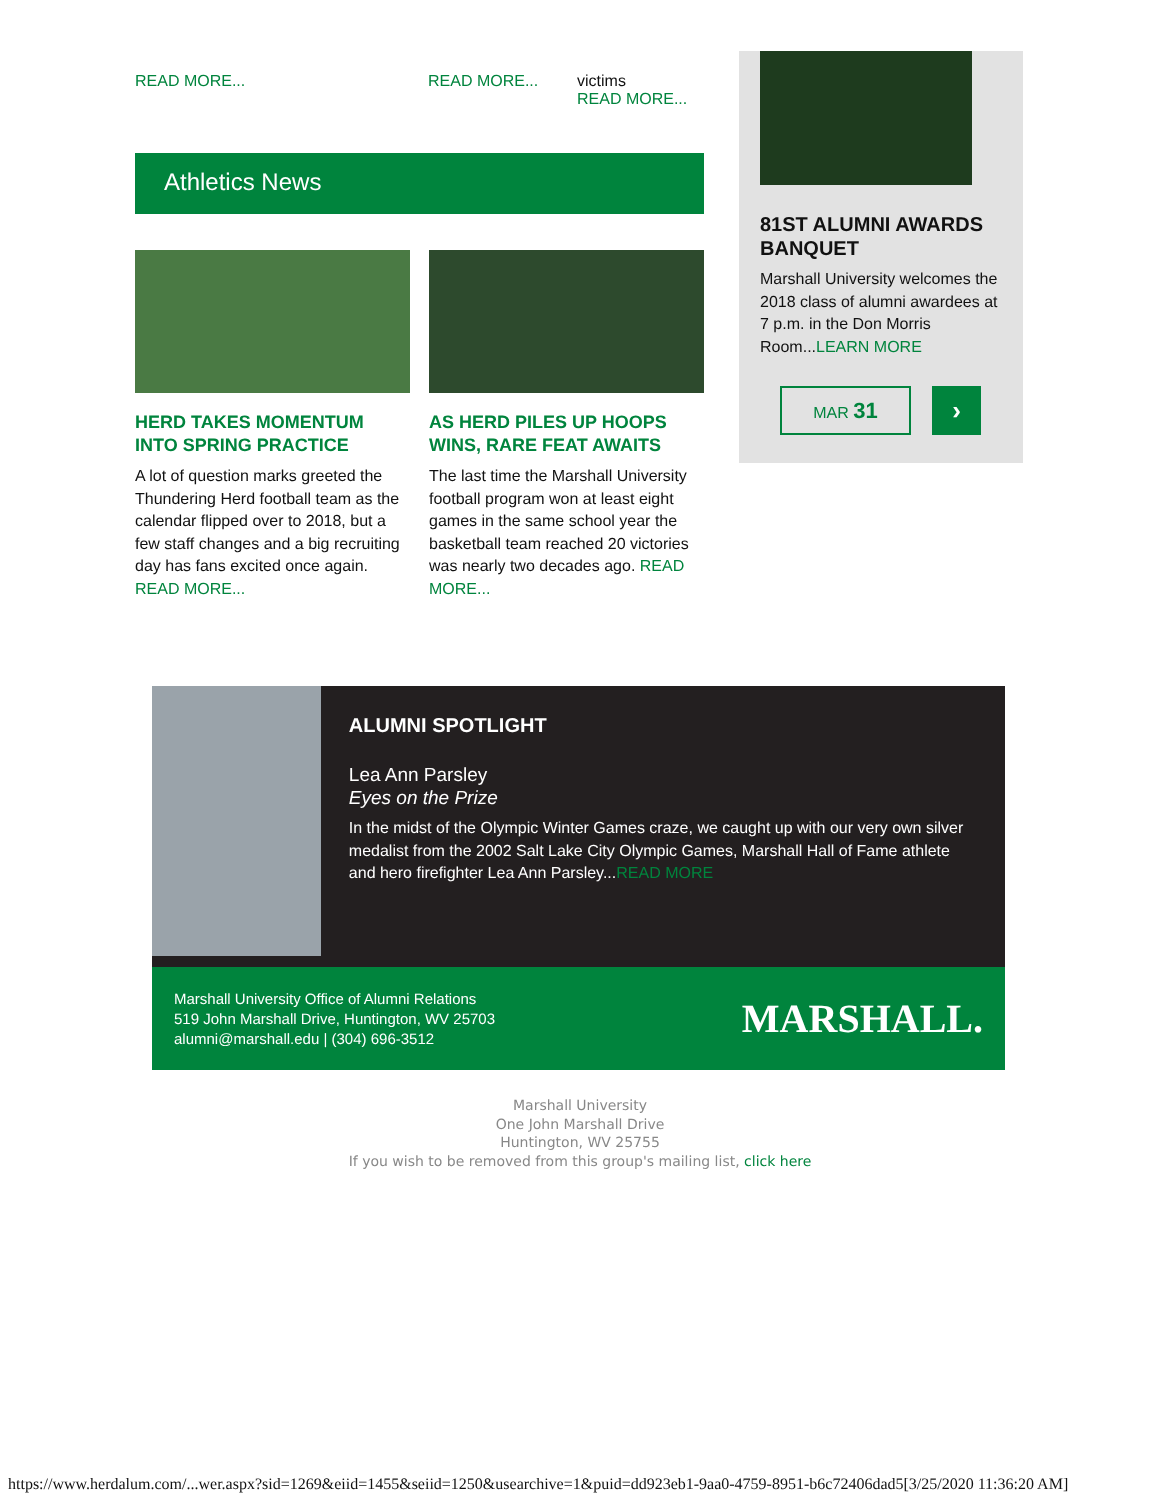READ MORE... READ MORE... victims
READ MORE...
Athletics News
HERD TAKES MOMENTUM INTO SPRING PRACTICE
A lot of question marks greeted the Thundering Herd football team as the calendar flipped over to 2018, but a few staff changes and a big recruiting day has fans excited once again. READ MORE...
AS HERD PILES UP HOOPS WINS, RARE FEAT AWAITS
The last time the Marshall University football program won at least eight games in the same school year the basketball team reached 20 victories was nearly two decades ago. READ MORE...
81ST ALUMNI AWARDS BANQUET
Marshall University welcomes the 2018 class of alumni awardees at 7 p.m. in the Don Morris Room...LEARN MORE
MAR 31
›
ALUMNI SPOTLIGHT
Lea Ann Parsley
Eyes on the Prize
In the midst of the Olympic Winter Games craze, we caught up with our very own silver medalist from the 2002 Salt Lake City Olympic Games, Marshall Hall of Fame athlete and hero firefighter Lea Ann Parsley...READ MORE
Marshall University Office of Alumni Relations
519 John Marshall Drive, Huntington, WV 25703
alumni@marshall.edu | (304) 696-3512
MARSHALL.
Marshall University
One John Marshall Drive
Huntington, WV 25755
If you wish to be removed from this group's mailing list, click here
https://www.herdalum.com/...wer.aspx?sid=1269&eiid=1455&seiid=1250&usearchive=1&puid=dd923eb1-9aa0-4759-8951-b6c72406dad5[3/25/2020 11:36:20 AM]